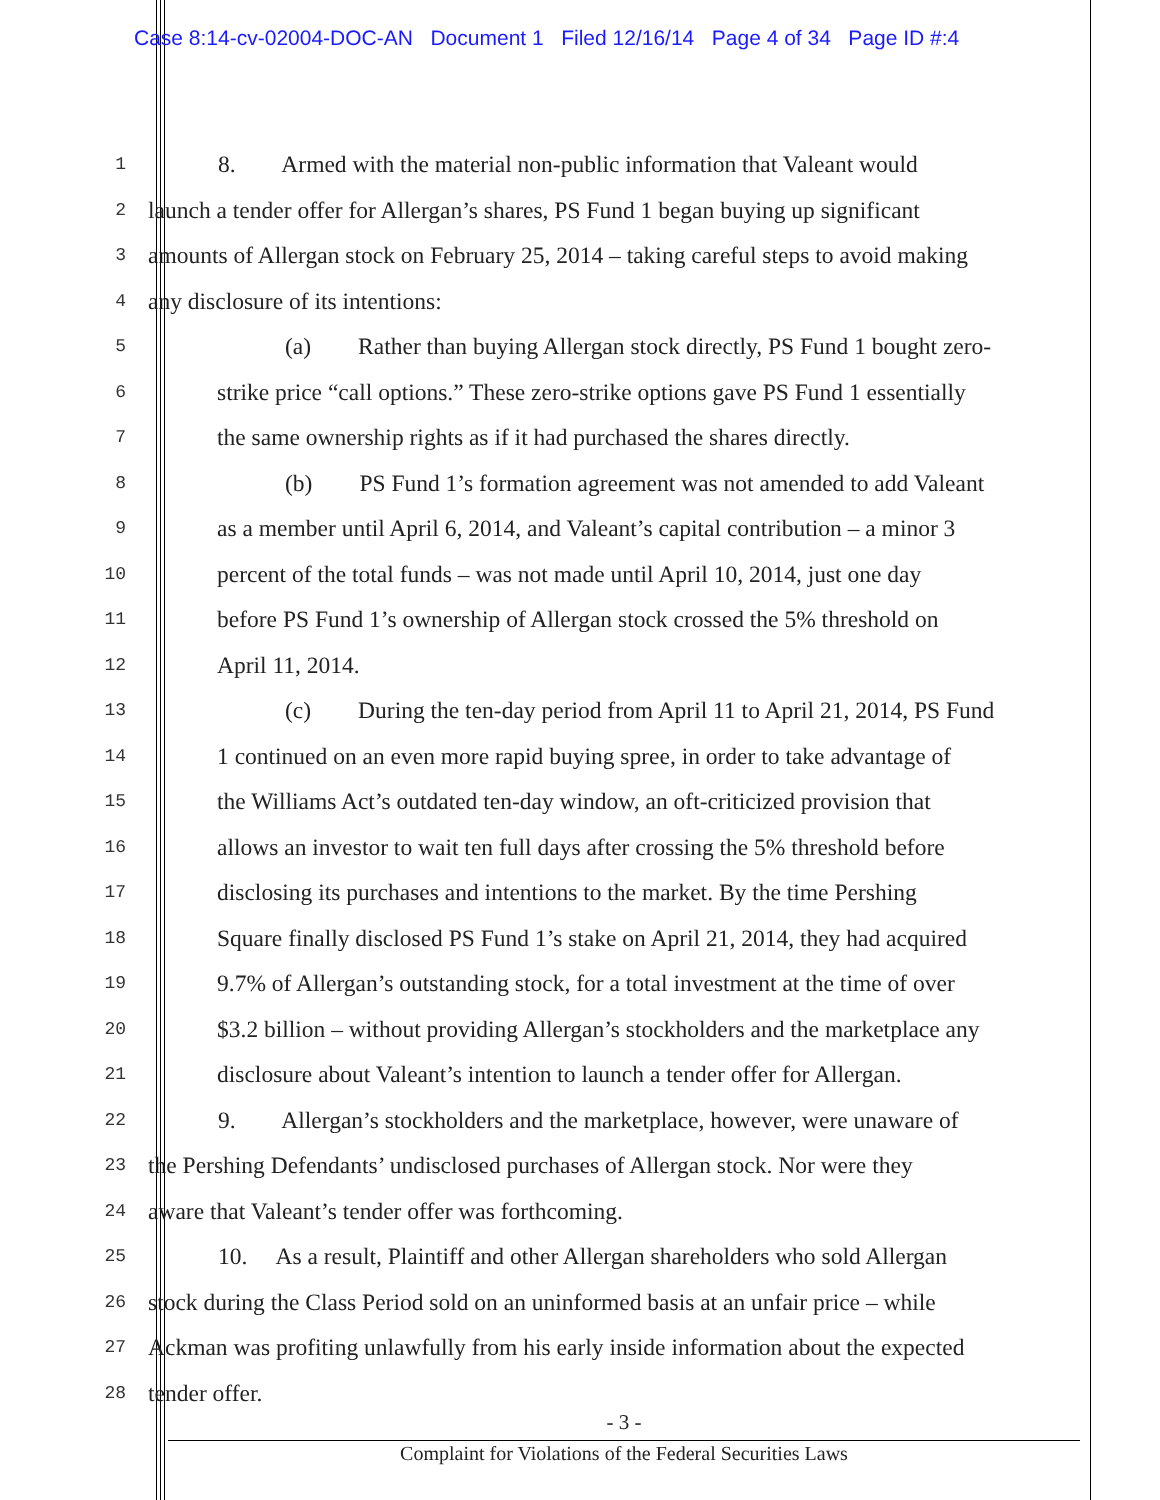Case 8:14-cv-02004-DOC-AN Document 1 Filed 12/16/14 Page 4 of 34 Page ID #:4
1
8. Armed with the material non-public information that Valeant would
2
launch a tender offer for Allergan’s shares, PS Fund 1 began buying up significant
3
amounts of Allergan stock on February 25, 2014 – taking careful steps to avoid making
4
any disclosure of its intentions:
5
(a) Rather than buying Allergan stock directly, PS Fund 1 bought zero-
6
strike price “call options.” These zero-strike options gave PS Fund 1 essentially
7
the same ownership rights as if it had purchased the shares directly.
8
(b) PS Fund 1’s formation agreement was not amended to add Valeant
9
as a member until April 6, 2014, and Valeant’s capital contribution – a minor 3
10
percent of the total funds – was not made until April 10, 2014, just one day
11
before PS Fund 1’s ownership of Allergan stock crossed the 5% threshold on
12
April 11, 2014.
13
(c) During the ten-day period from April 11 to April 21, 2014, PS Fund
14
1 continued on an even more rapid buying spree, in order to take advantage of
15
the Williams Act’s outdated ten-day window, an oft-criticized provision that
16
allows an investor to wait ten full days after crossing the 5% threshold before
17
disclosing its purchases and intentions to the market. By the time Pershing
18
Square finally disclosed PS Fund 1’s stake on April 21, 2014, they had acquired
19
9.7% of Allergan’s outstanding stock, for a total investment at the time of over
20
$3.2 billion – without providing Allergan’s stockholders and the marketplace any
21
disclosure about Valeant’s intention to launch a tender offer for Allergan.
22
9. Allergan’s stockholders and the marketplace, however, were unaware of
23
the Pershing Defendants’ undisclosed purchases of Allergan stock. Nor were they
24
aware that Valeant’s tender offer was forthcoming.
25
10. As a result, Plaintiff and other Allergan shareholders who sold Allergan
26
stock during the Class Period sold on an uninformed basis at an unfair price – while
27
Ackman was profiting unlawfully from his early inside information about the expected
28
tender offer.
- 3 -
Complaint for Violations of the Federal Securities Laws